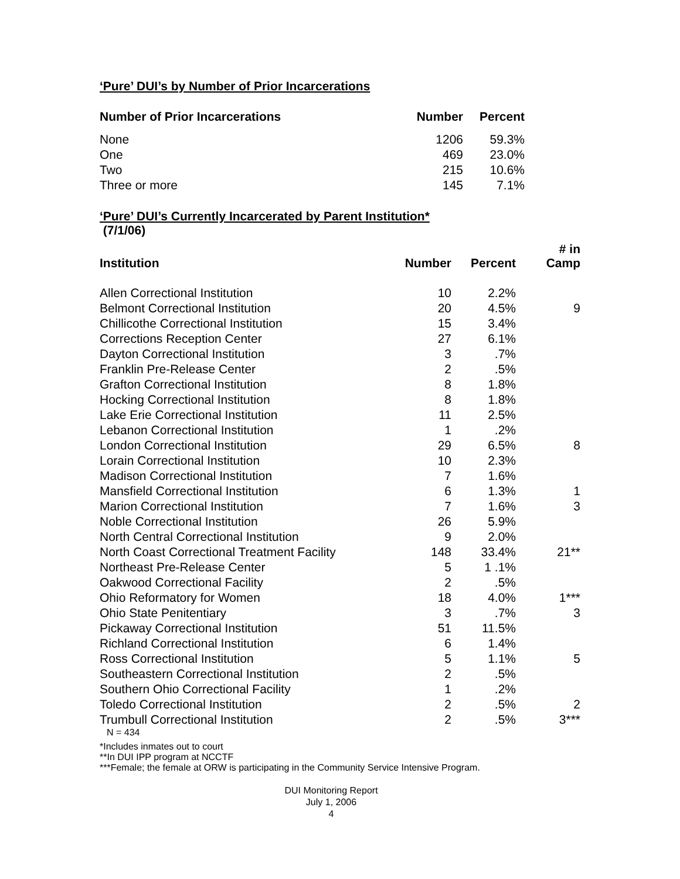‘Pure’ DUI’s by Number of Prior Incarcerations
| Number of Prior Incarcerations | Number | Percent |
| --- | --- | --- |
| None | 1206 | 59.3% |
| One | 469 | 23.0% |
| Two | 215 | 10.6% |
| Three or more | 145 | 7.1% |
‘Pure’ DUI’s Currently Incarcerated by Parent Institution*
(7/1/06)
| Institution | Number | Percent | # in Camp |
| --- | --- | --- | --- |
| Allen Correctional Institution | 10 | 2.2% | |
| Belmont Correctional Institution | 20 | 4.5% | 9 |
| Chillicothe Correctional Institution | 15 | 3.4% | |
| Corrections Reception Center | 27 | 6.1% | |
| Dayton Correctional Institution | 3 | .7% | |
| Franklin Pre-Release Center | 2 | .5% | |
| Grafton Correctional Institution | 8 | 1.8% | |
| Hocking Correctional Institution | 8 | 1.8% | |
| Lake Erie Correctional Institution | 11 | 2.5% | |
| Lebanon Correctional Institution | 1 | .2% | |
| London Correctional Institution | 29 | 6.5% | 8 |
| Lorain Correctional Institution | 10 | 2.3% | |
| Madison Correctional Institution | 7 | 1.6% | |
| Mansfield Correctional Institution | 6 | 1.3% | 1 |
| Marion Correctional Institution | 7 | 1.6% | 3 |
| Noble Correctional Institution | 26 | 5.9% | |
| North Central Correctional Institution | 9 | 2.0% | |
| North Coast Correctional Treatment Facility | 148 | 33.4% | 21** |
| Northeast Pre-Release Center | 5 | 1 .1% | |
| Oakwood Correctional Facility | 2 | .5% | |
| Ohio Reformatory for Women | 18 | 4.0% | 1*** |
| Ohio State Penitentiary | 3 | .7% | 3 |
| Pickaway Correctional Institution | 51 | 11.5% | |
| Richland Correctional Institution | 6 | 1.4% | |
| Ross Correctional Institution | 5 | 1.1% | 5 |
| Southeastern Correctional Institution | 2 | .5% | |
| Southern Ohio Correctional Facility | 1 | .2% | |
| Toledo Correctional Institution | 2 | .5% | 2 |
| Trumbull Correctional Institution | 2 | .5% | 3*** |
N = 434
*Includes inmates out to court
**In DUI IPP program at NCCTF
***Female; the female at ORW is participating in the Community Service Intensive Program.
DUI Monitoring Report
July 1, 2006
4